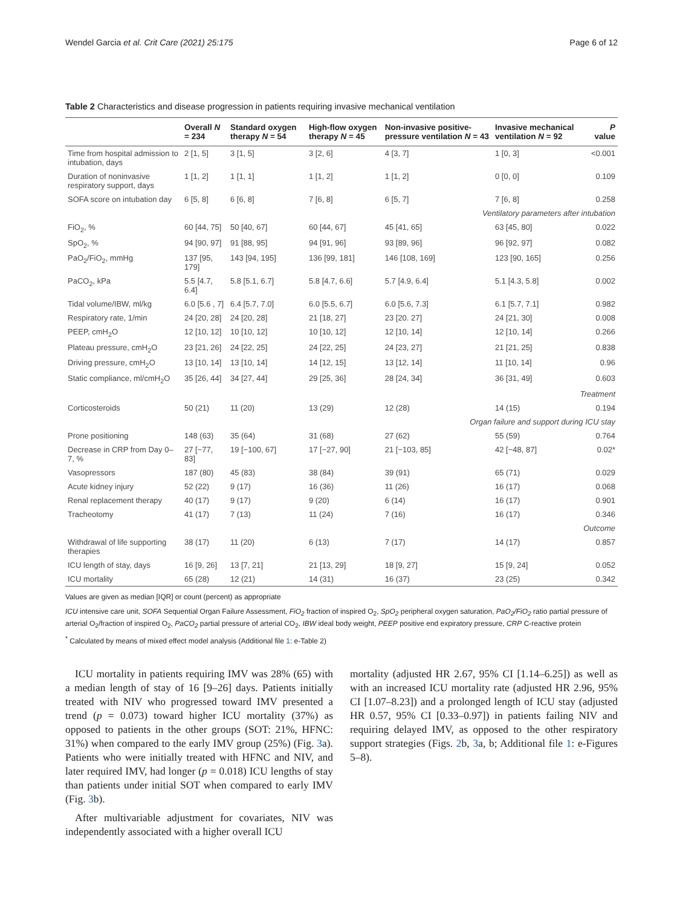Wendel Garcia et al. Crit Care (2021) 25:175 Page 6 of 12
Table 2 Characteristics and disease progression in patients requiring invasive mechanical ventilation
| | Overall N = 234 | Standard oxygen therapy N = 54 | High-flow oxygen therapy N = 45 | Non-invasive positive-pressure ventilation N = 43 | Invasive mechanical ventilation N = 92 | P value |
| --- | --- | --- | --- | --- | --- | --- |
| Time from hospital admission to intubation, days | 2 [1, 5] | 3 [1, 5] | 3 [2, 6] | 4 [3, 7] | 1 [0, 3] | <0.001 |
| Duration of noninvasive respiratory support, days | 1 [1, 2] | 1 [1, 1] | 1 [1, 2] | 1 [1, 2] | 0 [0, 0] | 0.109 |
| SOFA score on intubation day | 6 [5, 8] | 6 [6, 8] | 7 [6, 8] | 6 [5, 7] | 7 [6, 8] | 0.258 |
| Ventilatory parameters after intubation | | | | | | |
| FiO<sub>2</sub>, % | 60 [44, 75] | 50 [40, 67] | 60 [44, 67] | 45 [41, 65] | 63 [45, 80] | 0.022 |
| SpO<sub>2</sub>, % | 94 [90, 97] | 91 [88, 95] | 94 [91, 96] | 93 [89, 96] | 96 [92, 97] | 0.082 |
| PaO<sub>2</sub>/FiO<sub>2</sub>, mmHg | 137 [95, 179] | 143 [94, 195] | 136 [99, 181] | 146 [108, 169] | 123 [90, 165] | 0.256 |
| PaCO<sub>2</sub>, kPa | 5.5 [4.7, 6.4] | 5.8 [5.1, 6.7] | 5.8 [4.7, 6.6] | 5.7 [4.9, 6.4] | 5.1 [4.3, 5.8] | 0.002 |
| Tidal volume/IBW, ml/kg | 6.0 [5.6 , 7] | 6.4 [5.7, 7.0] | 6.0 [5.5, 6.7] | 6.0 [5.6, 7.3] | 6.1 [5.7, 7.1] | 0.982 |
| Respiratory rate, 1/min | 24 [20, 28] | 24 [20, 28] | 21 [18, 27] | 23 [20. 27] | 24 [21, 30] | 0.008 |
| PEEP, cmH<sub>2</sub>O | 12 [10, 12] | 10 [10, 12] | 10 [10, 12] | 12 [10, 14] | 12 [10, 14] | 0.266 |
| Plateau pressure, cmH<sub>2</sub>O | 23 [21, 26] | 24 [22, 25] | 24 [22, 25] | 24 [23, 27] | 21 [21, 25] | 0.838 |
| Driving pressure, cmH<sub>2</sub>O | 13 [10, 14] | 13 [10, 14] | 14 [12, 15] | 13 [12, 14] | 11 [10, 14] | 0.96 |
| Static compliance, ml/cmH<sub>2</sub>O | 35 [26, 44] | 34 [27, 44] | 29 [25, 36] | 28 [24, 34] | 36 [31, 49] | 0.603 |
| Treatment | | | | | | |
| Corticosteroids | 50 (21) | 11 (20) | 13 (29) | 12 (28) | 14 (15) | 0.194 |
| Organ failure and support during ICU stay | | | | | | |
| Prone positioning | 148 (63) | 35 (64) | 31 (68) | 27 (62) | 55 (59) | 0.764 |
| Decrease in CRP from Day 0–7, % | 27 [−77, 83] | 19 [−100, 67] | 17 [−27, 90] | 21 [−103, 85] | 42 [−48, 87] | 0.02* |
| Vasopressors | 187 (80) | 45 (83) | 38 (84) | 39 (91) | 65 (71) | 0.029 |
| Acute kidney injury | 52 (22) | 9 (17) | 16 (36) | 11 (26) | 16 (17) | 0.068 |
| Renal replacement therapy | 40 (17) | 9 (17) | 9 (20) | 6 (14) | 16 (17) | 0.901 |
| Tracheotomy | 41 (17) | 7 (13) | 11 (24) | 7 (16) | 16 (17) | 0.346 |
| Outcome | | | | | | |
| Withdrawal of life supporting therapies | 38 (17) | 11 (20) | 6 (13) | 7 (17) | 14 (17) | 0.857 |
| ICU length of stay, days | 16 [9, 26] | 13 [7, 21] | 21 [13, 29] | 18 [9, 27] | 15 [9, 24] | 0.052 |
| ICU mortality | 65 (28) | 12 (21) | 14 (31) | 16 (37) | 23 (25) | 0.342 |
Values are given as median [IQR] or count (percent) as appropriate
ICU intensive care unit, SOFA Sequential Organ Failure Assessment, FiO<sub>2</sub> fraction of inspired O<sub>2</sub>, SpO<sub>2</sub> peripheral oxygen saturation, PaO<sub>2</sub>/FiO<sub>2</sub> ratio partial pressure of arterial O<sub>2</sub>/fraction of inspired O<sub>2</sub>, PaCO<sub>2</sub> partial pressure of arterial CO<sub>2</sub>, IBW ideal body weight, PEEP positive end expiratory pressure, CRP C-reactive protein
<sup>*</sup> Calculated by means of mixed effect model analysis (Additional file 1: e-Table 2)
ICU mortality in patients requiring IMV was 28% (65) with a median length of stay of 16 [9–26] days. Patients initially treated with NIV who progressed toward IMV presented a trend (p = 0.073) toward higher ICU mortality (37%) as opposed to patients in the other groups (SOT: 21%, HFNC: 31%) when compared to the early IMV group (25%) (Fig. 3a). Patients who were initially treated with HFNC and NIV, and later required IMV, had longer (p = 0.018) ICU lengths of stay than patients under initial SOT when compared to early IMV (Fig. 3b).
After multivariable adjustment for covariates, NIV was independently associated with a higher overall ICU
mortality (adjusted HR 2.67, 95% CI [1.14–6.25]) as well as with an increased ICU mortality rate (adjusted HR 2.96, 95% CI [1.07–8.23]) and a prolonged length of ICU stay (adjusted HR 0.57, 95% CI [0.33–0.97]) in patients failing NIV and requiring delayed IMV, as opposed to the other respiratory support strategies (Figs. 2b, 3a, b; Additional file 1: e-Figures 5–8).